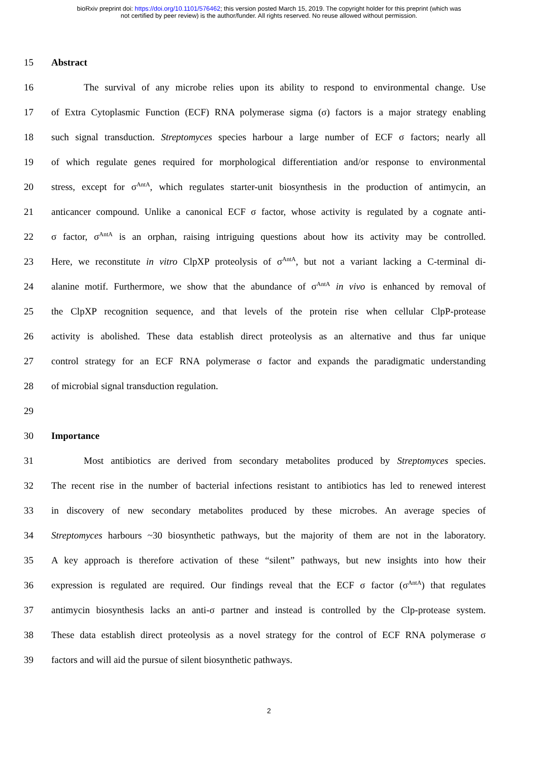bioRxiv preprint doi: https://doi.org/10.1101/576462; this version posted March 15, 2019. The copyright holder for this preprint (which was
not certified by peer review) is the author/funder. All rights reserved. No reuse allowed without permission.
15 Abstract
16 The survival of any microbe relies upon its ability to respond to environmental change. Use
17 of Extra Cytoplasmic Function (ECF) RNA polymerase sigma (σ) factors is a major strategy enabling
18 such signal transduction. Streptomyces species harbour a large number of ECF σ factors; nearly all
19 of which regulate genes required for morphological differentiation and/or response to environmental
20 stress, except for σ<sup>AntA</sup>, which regulates starter-unit biosynthesis in the production of antimycin, an
21 anticancer compound. Unlike a canonical ECF σ factor, whose activity is regulated by a cognate anti-
22 σ factor, σ<sup>AntA</sup> is an orphan, raising intriguing questions about how its activity may be controlled.
23 Here, we reconstitute in vitro ClpXP proteolysis of σ<sup>AntA</sup>, but not a variant lacking a C-terminal di-
24 alanine motif. Furthermore, we show that the abundance of σ<sup>AntA</sup> in vivo is enhanced by removal of
25 the ClpXP recognition sequence, and that levels of the protein rise when cellular ClpP-protease
26 activity is abolished. These data establish direct proteolysis as an alternative and thus far unique
27 control strategy for an ECF RNA polymerase σ factor and expands the paradigmatic understanding
28 of microbial signal transduction regulation.
29
30 Importance
31 Most antibiotics are derived from secondary metabolites produced by Streptomyces species.
32 The recent rise in the number of bacterial infections resistant to antibiotics has led to renewed interest
33 in discovery of new secondary metabolites produced by these microbes. An average species of
34 Streptomyces harbours ~30 biosynthetic pathways, but the majority of them are not in the laboratory.
35 A key approach is therefore activation of these “silent” pathways, but new insights into how their
36 expression is regulated are required. Our findings reveal that the ECF σ factor (σ<sup>AntA</sup>) that regulates
37 antimycin biosynthesis lacks an anti-σ partner and instead is controlled by the Clp-protease system.
38 These data establish direct proteolysis as a novel strategy for the control of ECF RNA polymerase σ
39 factors and will aid the pursue of silent biosynthetic pathways.
2